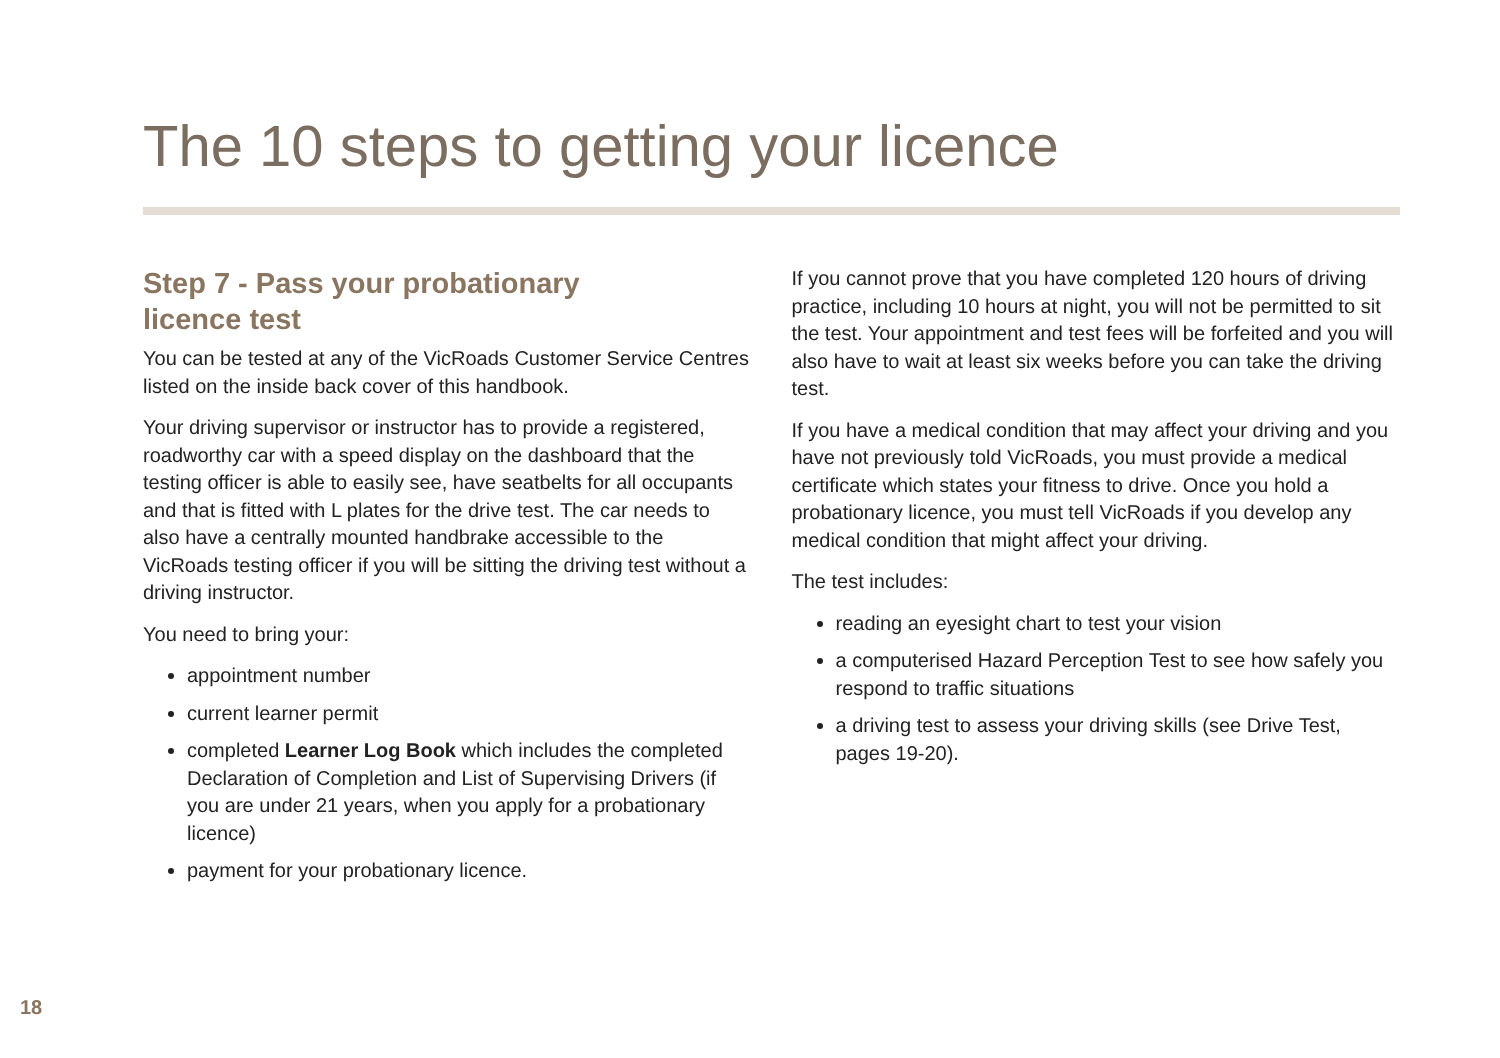The 10 steps to getting your licence
Step 7 - Pass your probationary
licence test
You can be tested at any of the VicRoads Customer Service Centres listed on the inside back cover of this handbook.
Your driving supervisor or instructor has to provide a registered, roadworthy car with a speed display on the dashboard that the testing officer is able to easily see, have seatbelts for all occupants and that is fitted with L plates for the drive test. The car needs to also have a centrally mounted handbrake accessible to the VicRoads testing officer if you will be sitting the driving test without a driving instructor.
You need to bring your:
appointment number
current learner permit
completed Learner Log Book which includes the completed Declaration of Completion and List of Supervising Drivers (if you are under 21 years, when you apply for a probationary licence)
payment for your probationary licence.
If you cannot prove that you have completed 120 hours of driving practice, including 10 hours at night, you will not be permitted to sit the test. Your appointment and test fees will be forfeited and you will also have to wait at least six weeks before you can take the driving test.
If you have a medical condition that may affect your driving and you have not previously told VicRoads, you must provide a medical certificate which states your fitness to drive. Once you hold a probationary licence, you must tell VicRoads if you develop any medical condition that might affect your driving.
The test includes:
reading an eyesight chart to test your vision
a computerised Hazard Perception Test to see how safely you respond to traffic situations
a driving test to assess your driving skills (see Drive Test, pages 19-20).
18